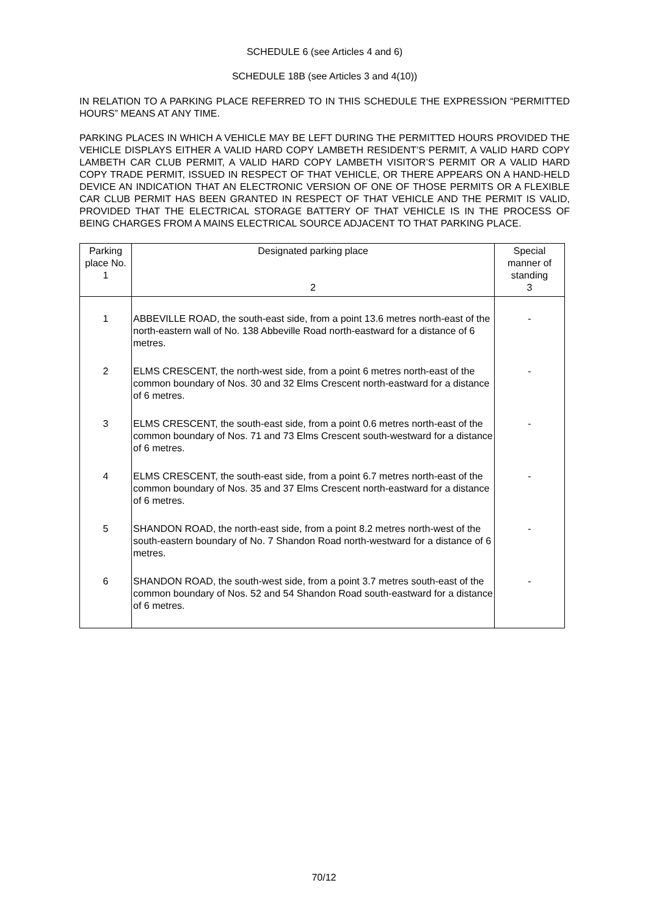SCHEDULE 6 (see Articles 4 and 6)
SCHEDULE 18B (see Articles 3 and 4(10))
IN RELATION TO A PARKING PLACE REFERRED TO IN THIS SCHEDULE THE EXPRESSION “PERMITTED HOURS” MEANS AT ANY TIME.
PARKING PLACES IN WHICH A VEHICLE MAY BE LEFT DURING THE PERMITTED HOURS PROVIDED THE VEHICLE DISPLAYS EITHER A VALID HARD COPY LAMBETH RESIDENT’S PERMIT, A VALID HARD COPY LAMBETH CAR CLUB PERMIT, A VALID HARD COPY LAMBETH VISITOR’S PERMIT OR A VALID HARD COPY TRADE PERMIT, ISSUED IN RESPECT OF THAT VEHICLE, OR THERE APPEARS ON A HAND-HELD DEVICE AN INDICATION THAT AN ELECTRONIC VERSION OF ONE OF THOSE PERMITS OR A FLEXIBLE CAR CLUB PERMIT HAS BEEN GRANTED IN RESPECT OF THAT VEHICLE AND THE PERMIT IS VALID, PROVIDED THAT THE ELECTRICAL STORAGE BATTERY OF THAT VEHICLE IS IN THE PROCESS OF BEING CHARGES FROM A MAINS ELECTRICAL SOURCE ADJACENT TO THAT PARKING PLACE.
| Parking place No. 1 | Designated parking place 2 | Special manner of standing 3 |
| --- | --- | --- |
| 1 | ABBEVILLE ROAD, the south-east side, from a point 13.6 metres north-east of the north-eastern wall of No. 138 Abbeville Road north-eastward for a distance of 6 metres. | - |
| 2 | ELMS CRESCENT, the north-west side, from a point 6 metres north-east of the common boundary of Nos. 30 and 32 Elms Crescent north-eastward for a distance of 6 metres. | - |
| 3 | ELMS CRESCENT, the south-east side, from a point 0.6 metres north-east of the common boundary of Nos. 71 and 73 Elms Crescent south-westward for a distance of 6 metres. | - |
| 4 | ELMS CRESCENT, the south-east side, from a point 6.7 metres north-east of the common boundary of Nos. 35 and 37 Elms Crescent north-eastward for a distance of 6 metres. | - |
| 5 | SHANDON ROAD, the north-east side, from a point 8.2 metres north-west of the south-eastern boundary of No. 7 Shandon Road north-westward for a distance of 6 metres. | - |
| 6 | SHANDON ROAD, the south-west side, from a point 3.7 metres south-east of the common boundary of Nos. 52 and 54 Shandon Road south-eastward for a distance of 6 metres. | - |
70/12